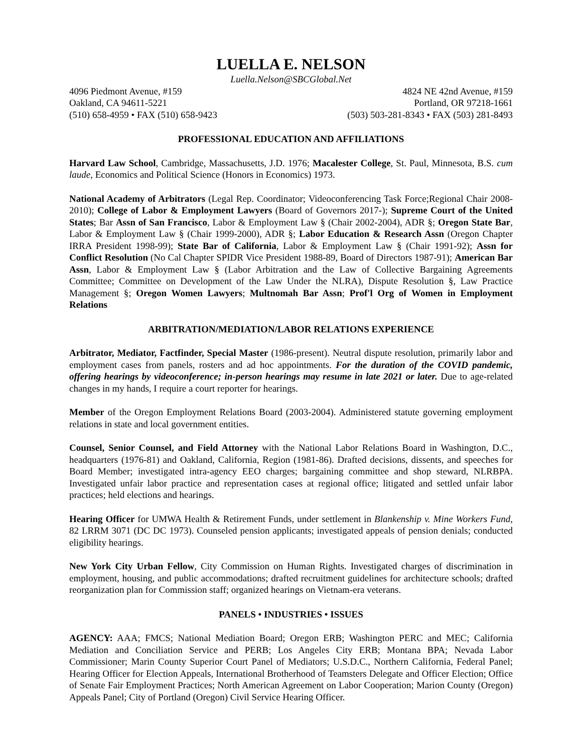LUELLA E. NELSON
Luella.Nelson@SBCGlobal.Net
4096 Piedmont Avenue, #159
Oakland, CA 94611-5221
(510) 658-4959 • FAX (510) 658-9423
4824 NE 42nd Avenue, #159
Portland, OR 97218-1661
(503) 503-281-8343 • FAX (503) 281-8493
PROFESSIONAL EDUCATION AND AFFILIATIONS
Harvard Law School, Cambridge, Massachusetts, J.D. 1976; Macalester College, St. Paul, Minnesota, B.S. cum laude, Economics and Political Science (Honors in Economics) 1973.
National Academy of Arbitrators (Legal Rep. Coordinator; Videoconferencing Task Force;Regional Chair 2008-2010); College of Labor & Employment Lawyers (Board of Governors 2017-); Supreme Court of the United States; Bar Assn of San Francisco, Labor & Employment Law § (Chair 2002-2004), ADR §; Oregon State Bar, Labor & Employment Law § (Chair 1999-2000), ADR §; Labor Education & Research Assn (Oregon Chapter IRRA President 1998-99); State Bar of California, Labor & Employment Law § (Chair 1991-92); Assn for Conflict Resolution (No Cal Chapter SPIDR Vice President 1988-89, Board of Directors 1987-91); American Bar Assn, Labor & Employment Law § (Labor Arbitration and the Law of Collective Bargaining Agreements Committee; Committee on Development of the Law Under the NLRA), Dispute Resolution §, Law Practice Management §; Oregon Women Lawyers; Multnomah Bar Assn; Prof'l Org of Women in Employment Relations
ARBITRATION/MEDIATION/LABOR RELATIONS EXPERIENCE
Arbitrator, Mediator, Factfinder, Special Master (1986-present). Neutral dispute resolution, primarily labor and employment cases from panels, rosters and ad hoc appointments. For the duration of the COVID pandemic, offering hearings by videoconference; in-person hearings may resume in late 2021 or later. Due to age-related changes in my hands, I require a court reporter for hearings.
Member of the Oregon Employment Relations Board (2003-2004). Administered statute governing employment relations in state and local government entities.
Counsel, Senior Counsel, and Field Attorney with the National Labor Relations Board in Washington, D.C., headquarters (1976-81) and Oakland, California, Region (1981-86). Drafted decisions, dissents, and speeches for Board Member; investigated intra-agency EEO charges; bargaining committee and shop steward, NLRBPA. Investigated unfair labor practice and representation cases at regional office; litigated and settled unfair labor practices; held elections and hearings.
Hearing Officer for UMWA Health & Retirement Funds, under settlement in Blankenship v. Mine Workers Fund, 82 LRRM 3071 (DC DC 1973). Counseled pension applicants; investigated appeals of pension denials; conducted eligibility hearings.
New York City Urban Fellow, City Commission on Human Rights. Investigated charges of discrimination in employment, housing, and public accommodations; drafted recruitment guidelines for architecture schools; drafted reorganization plan for Commission staff; organized hearings on Vietnam-era veterans.
PANELS • INDUSTRIES • ISSUES
AGENCY: AAA; FMCS; National Mediation Board; Oregon ERB; Washington PERC and MEC; California Mediation and Conciliation Service and PERB; Los Angeles City ERB; Montana BPA; Nevada Labor Commissioner; Marin County Superior Court Panel of Mediators; U.S.D.C., Northern California, Federal Panel; Hearing Officer for Election Appeals, International Brotherhood of Teamsters Delegate and Officer Election; Office of Senate Fair Employment Practices; North American Agreement on Labor Cooperation; Marion County (Oregon) Appeals Panel; City of Portland (Oregon) Civil Service Hearing Officer.